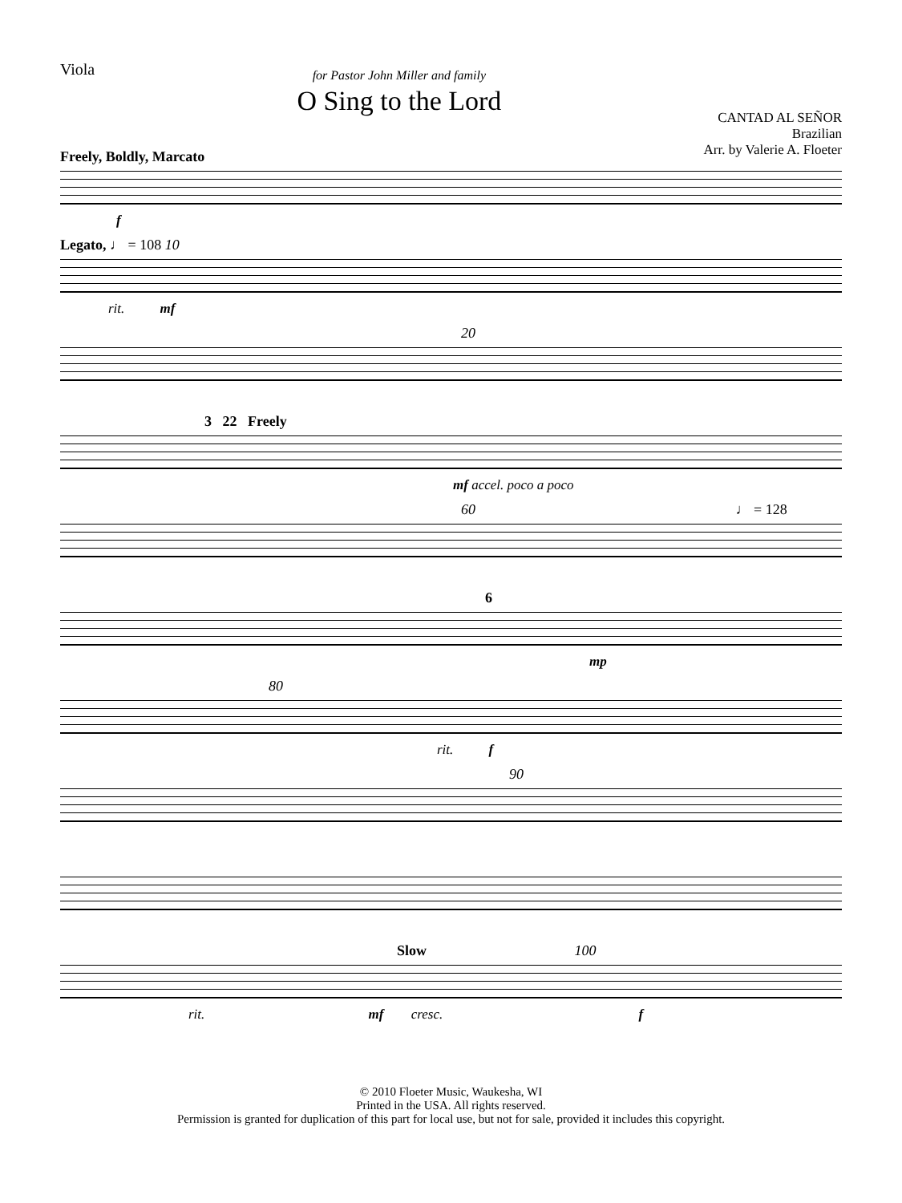Viola
for Pastor John Miller and family
O Sing to the Lord
CANTAD AL SEÑOR
Brazilian
Arr. by Valerie A. Floeter
Freely, Boldly, Marcato
f
Legato, ♩ = 108 10
rit. mf
20
3 22 Freely
mf accel. poco a poco
60 ♩ = 128
6
mp
80
rit. f
90
Slow 100
rit. mf cresc. f
© 2010 Floeter Music, Waukesha, WI
Printed in the USA. All rights reserved.
Permission is granted for duplication of this part for local use, but not for sale, provided it includes this copyright.